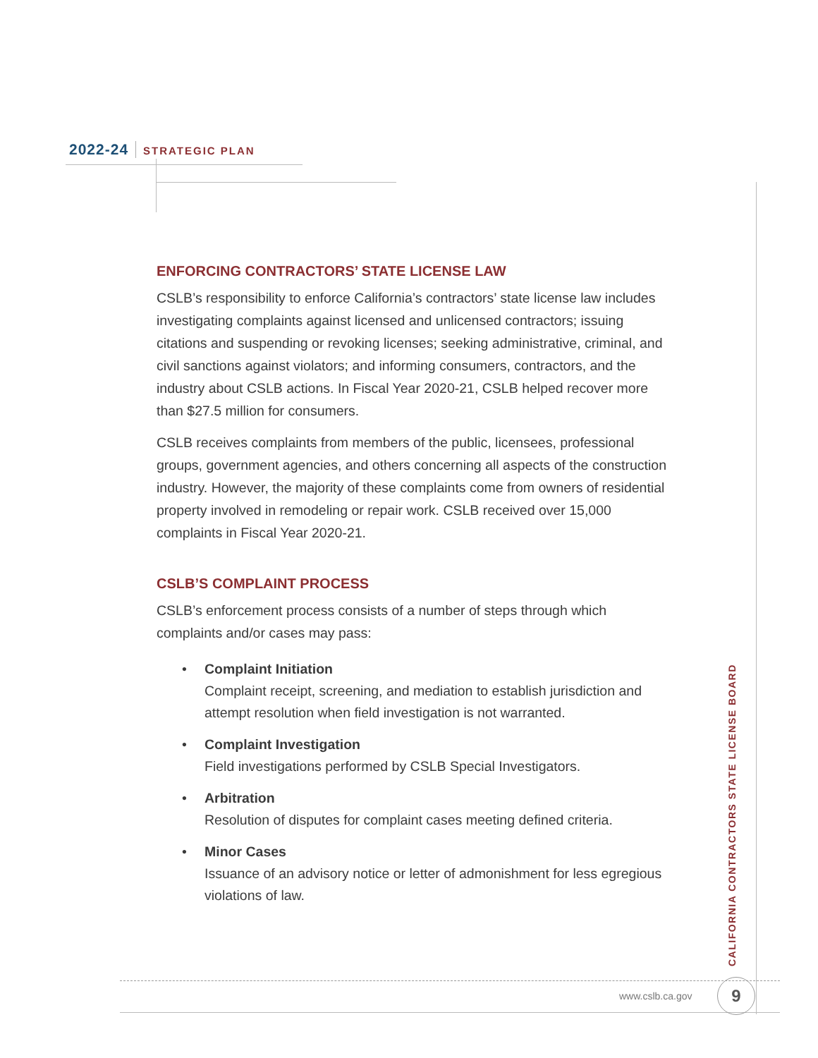2022-24 STRATEGIC PLAN
ENFORCING CONTRACTORS’ STATE LICENSE LAW
CSLB’s responsibility to enforce California’s contractors’ state license law includes investigating complaints against licensed and unlicensed contractors; issuing citations and suspending or revoking licenses; seeking administrative, criminal, and civil sanctions against violators; and informing consumers, contractors, and the industry about CSLB actions. In Fiscal Year 2020-21, CSLB helped recover more than $27.5 million for consumers.
CSLB receives complaints from members of the public, licensees, professional groups, government agencies, and others concerning all aspects of the construction industry. However, the majority of these complaints come from owners of residential property involved in remodeling or repair work. CSLB received over 15,000 complaints in Fiscal Year 2020-21.
CSLB’S COMPLAINT PROCESS
CSLB’s enforcement process consists of a number of steps through which complaints and/or cases may pass:
• Complaint Initiation
Complaint receipt, screening, and mediation to establish jurisdiction and attempt resolution when field investigation is not warranted.
• Complaint Investigation
Field investigations performed by CSLB Special Investigators.
• Arbitration
Resolution of disputes for complaint cases meeting defined criteria.
• Minor Cases
Issuance of an advisory notice or letter of admonishment for less egregious violations of law.
CALIFORNIA CONTRACTORS STATE LICENSE BOARD
www.cslb.ca.gov 9